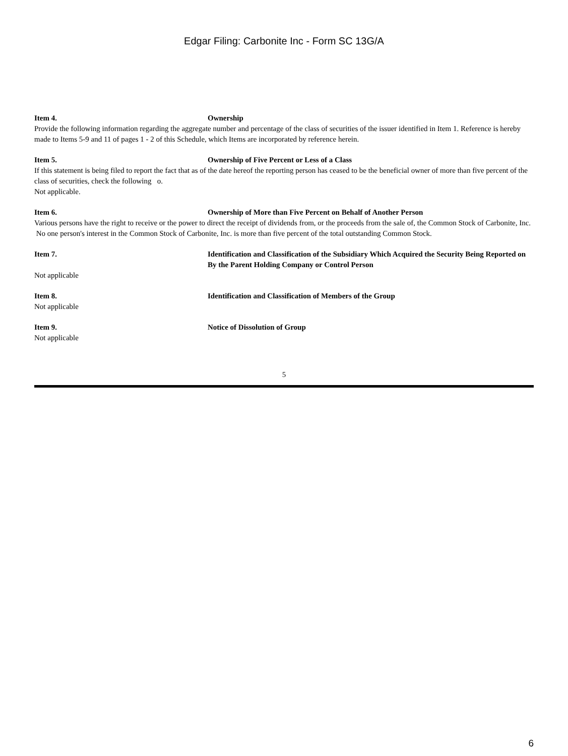Edgar Filing: Carbonite Inc - Form SC 13G/A
Item 4. Ownership
Provide the following information regarding the aggregate number and percentage of the class of securities of the issuer identified in Item 1. Reference is hereby made to Items 5-9 and 11 of pages 1 - 2 of this Schedule, which Items are incorporated by reference herein.
Item 5. Ownership of Five Percent or Less of a Class
If this statement is being filed to report the fact that as of the date hereof the reporting person has ceased to be the beneficial owner of more than five percent of the class of securities, check the following o.
Not applicable.
Item 6. Ownership of More than Five Percent on Behalf of Another Person
Various persons have the right to receive or the power to direct the receipt of dividends from, or the proceeds from the sale of, the Common Stock of Carbonite, Inc. No one person's interest in the Common Stock of Carbonite, Inc. is more than five percent of the total outstanding Common Stock.
Item 7. Identification and Classification of the Subsidiary Which Acquired the Security Being Reported on By the Parent Holding Company or Control Person
Not applicable
Item 8. Identification and Classification of Members of the Group
Not applicable
Item 9. Notice of Dissolution of Group
Not applicable
5
6